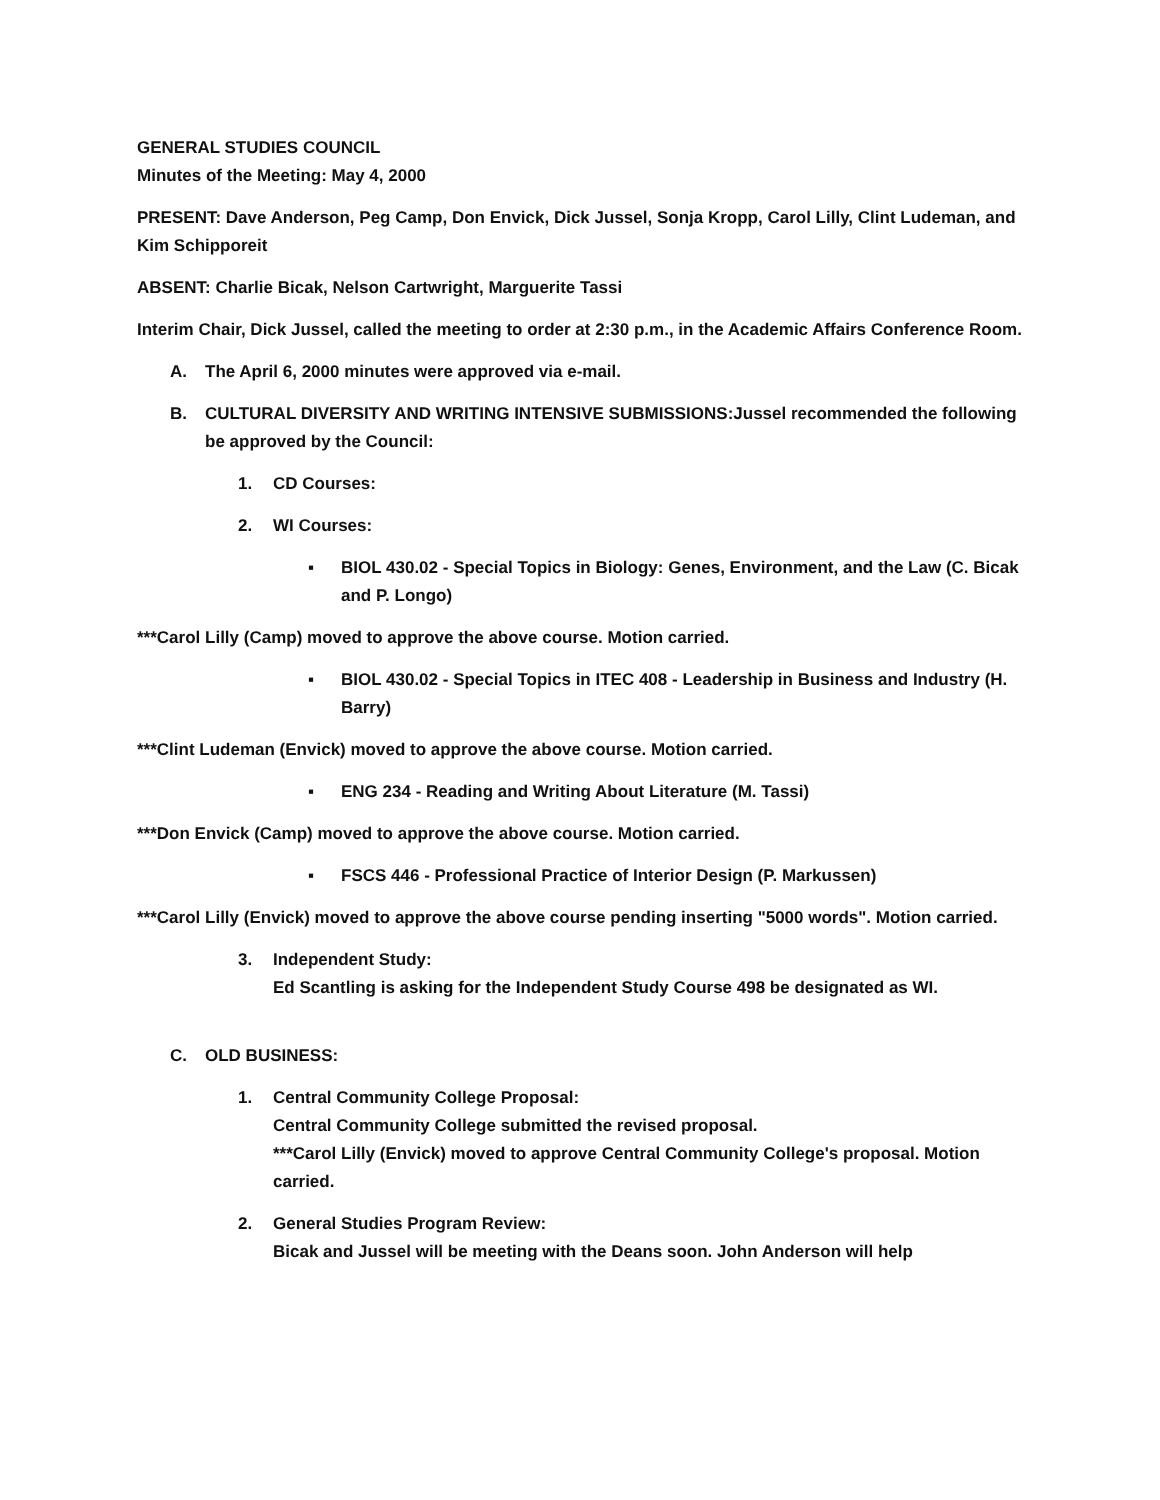GENERAL STUDIES COUNCIL
Minutes of the Meeting: May 4, 2000
PRESENT: Dave Anderson, Peg Camp, Don Envick, Dick Jussel, Sonja Kropp, Carol Lilly, Clint Ludeman, and Kim Schipporeit
ABSENT: Charlie Bicak, Nelson Cartwright, Marguerite Tassi
Interim Chair, Dick Jussel, called the meeting to order at 2:30 p.m., in the Academic Affairs Conference Room.
A. The April 6, 2000 minutes were approved via e-mail.
B. CULTURAL DIVERSITY AND WRITING INTENSIVE SUBMISSIONS:Jussel recommended the following be approved by the Council:
1. CD Courses:
2. WI Courses:
▪ BIOL 430.02 - Special Topics in Biology: Genes, Environment, and the Law (C. Bicak and P. Longo)
***Carol Lilly (Camp) moved to approve the above course. Motion carried.
▪ BIOL 430.02 - Special Topics in ITEC 408 - Leadership in Business and Industry (H. Barry)
***Clint Ludeman (Envick) moved to approve the above course. Motion carried.
▪ ENG 234 - Reading and Writing About Literature (M. Tassi)
***Don Envick (Camp) moved to approve the above course. Motion carried.
▪ FSCS 446 - Professional Practice of Interior Design (P. Markussen)
***Carol Lilly (Envick) moved to approve the above course pending inserting "5000 words". Motion carried.
3. Independent Study:
Ed Scantling is asking for the Independent Study Course 498 be designated as WI.
C. OLD BUSINESS:
1. Central Community College Proposal:
Central Community College submitted the revised proposal.
***Carol Lilly (Envick) moved to approve Central Community College's proposal. Motion carried.
2. General Studies Program Review:
Bicak and Jussel will be meeting with the Deans soon. John Anderson will help